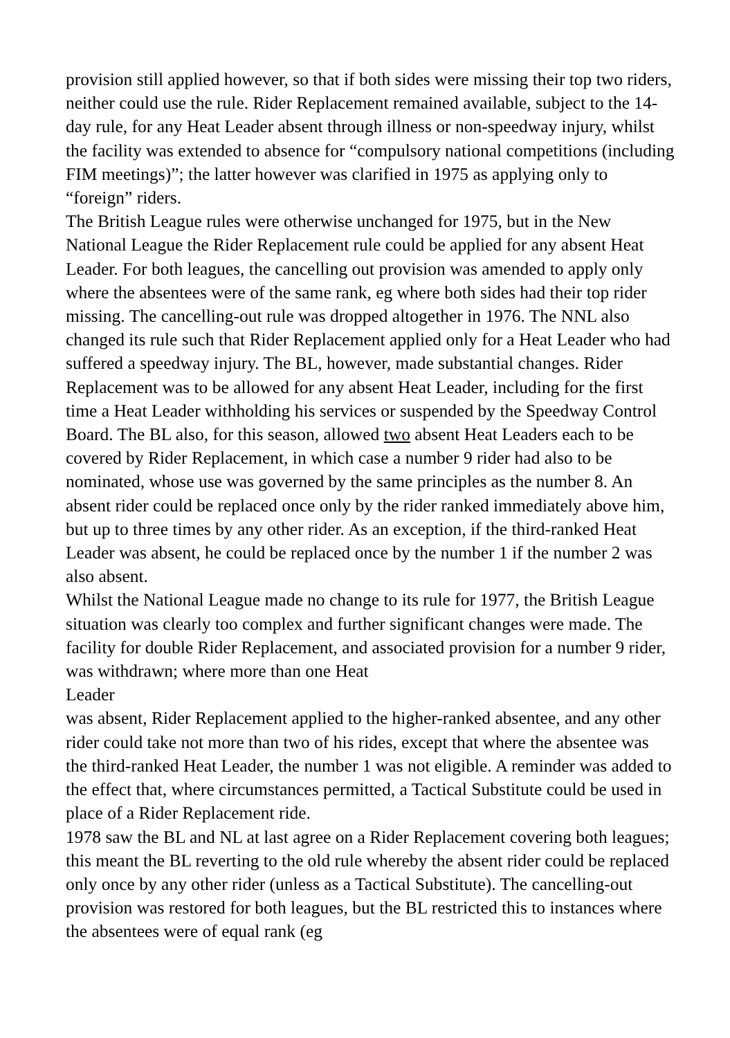provision still applied however, so that if both sides were missing their top two riders, neither could use the rule. Rider Replacement remained available, subject to the 14-day rule, for any Heat Leader absent through illness or non-speedway injury, whilst the facility was extended to absence for “compulsory national competitions (including FIM meetings)”; the latter however was clarified in 1975 as applying only to “foreign” riders.
The British League rules were otherwise unchanged for 1975, but in the New National League the Rider Replacement rule could be applied for any absent Heat Leader. For both leagues, the cancelling out provision was amended to apply only where the absentees were of the same rank, eg where both sides had their top rider missing. The cancelling-out rule was dropped altogether in 1976. The NNL also changed its rule such that Rider Replacement applied only for a Heat Leader who had suffered a speedway injury. The BL, however, made substantial changes. Rider Replacement was to be allowed for any absent Heat Leader, including for the first time a Heat Leader withholding his services or suspended by the Speedway Control Board. The BL also, for this season, allowed two absent Heat Leaders each to be covered by Rider Replacement, in which case a number 9 rider had also to be nominated, whose use was governed by the same principles as the number 8. An absent rider could be replaced once only by the rider ranked immediately above him, but up to three times by any other rider. As an exception, if the third-ranked Heat Leader was absent, he could be replaced once by the number 1 if the number 2 was also absent.
Whilst the National League made no change to its rule for 1977, the British League situation was clearly too complex and further significant changes were made. The facility for double Rider Replacement, and associated provision for a number 9 rider, was withdrawn; where more than one Heat
Leader
was absent, Rider Replacement applied to the higher-ranked absentee, and any other rider could take not more than two of his rides, except that where the absentee was the third-ranked Heat Leader, the number 1 was not eligible. A reminder was added to the effect that, where circumstances permitted, a Tactical Substitute could be used in place of a Rider Replacement ride.
1978 saw the BL and NL at last agree on a Rider Replacement covering both leagues; this meant the BL reverting to the old rule whereby the absent rider could be replaced only once by any other rider (unless as a Tactical Substitute). The cancelling-out provision was restored for both leagues, but the BL restricted this to instances where the absentees were of equal rank (eg